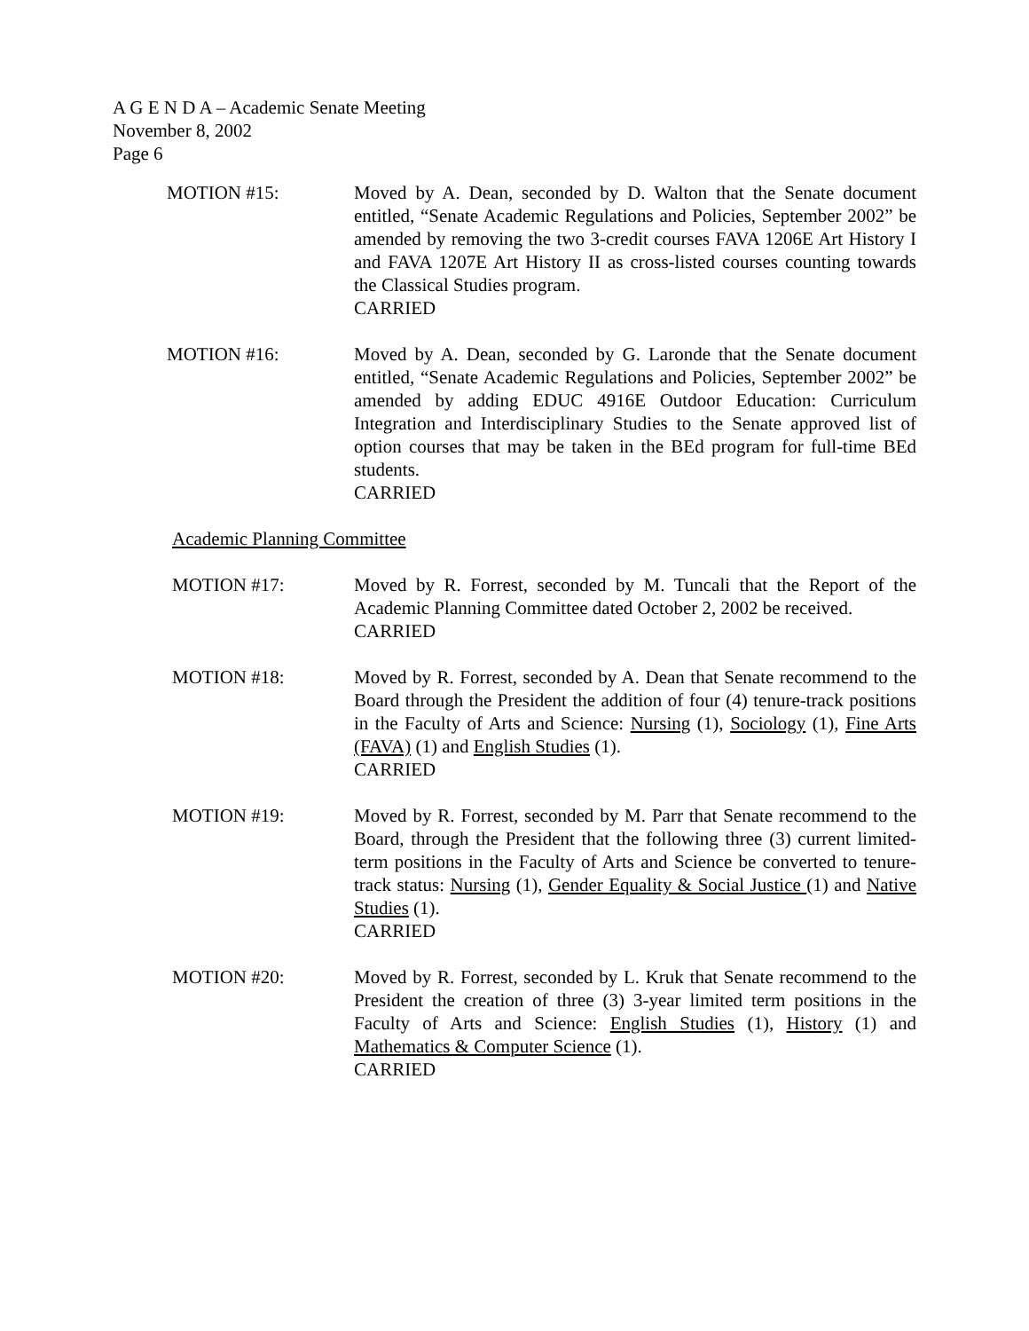A G E N D A – Academic Senate Meeting
November 8, 2002
Page 6
MOTION #15: Moved by A. Dean, seconded by D. Walton that the Senate document entitled, “Senate Academic Regulations and Policies, September 2002” be amended by removing the two 3-credit courses FAVA 1206E Art History I and FAVA 1207E Art History II as cross-listed courses counting towards the Classical Studies program.
CARRIED
MOTION #16: Moved by A. Dean, seconded by G. Laronde that the Senate document entitled, “Senate Academic Regulations and Policies, September 2002” be amended by adding EDUC 4916E Outdoor Education: Curriculum Integration and Interdisciplinary Studies to the Senate approved list of option courses that may be taken in the BEd program for full-time BEd students.
CARRIED
Academic Planning Committee
MOTION #17: Moved by R. Forrest, seconded by M. Tuncali that the Report of the Academic Planning Committee dated October 2, 2002 be received.
CARRIED
MOTION #18: Moved by R. Forrest, seconded by A. Dean that Senate recommend to the Board through the President the addition of four (4) tenure-track positions in the Faculty of Arts and Science: Nursing (1), Sociology (1), Fine Arts (FAVA) (1) and English Studies (1).
CARRIED
MOTION #19: Moved by R. Forrest, seconded by M. Parr that Senate recommend to the Board, through the President that the following three (3) current limited-term positions in the Faculty of Arts and Science be converted to tenure-track status: Nursing (1), Gender Equality & Social Justice (1) and Native Studies (1).
CARRIED
MOTION #20: Moved by R. Forrest, seconded by L. Kruk that Senate recommend to the President the creation of three (3) 3-year limited term positions in the Faculty of Arts and Science: English Studies (1), History (1) and Mathematics & Computer Science (1).
CARRIED